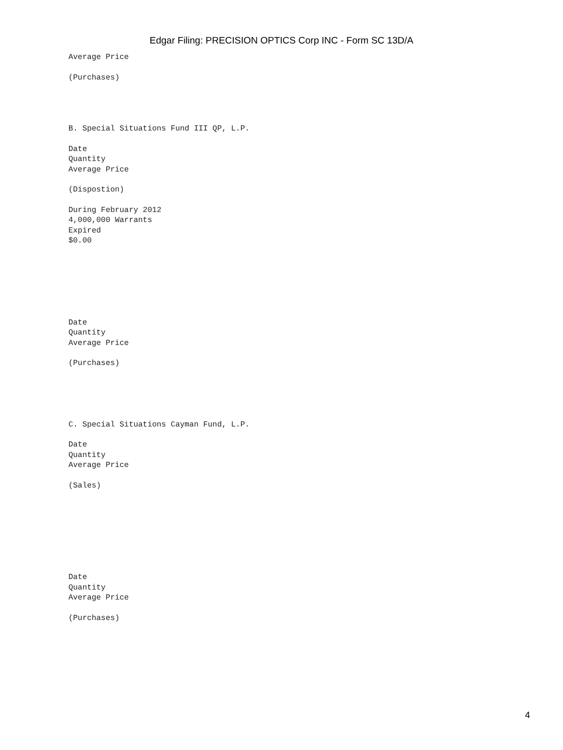Edgar Filing: PRECISION OPTICS Corp INC - Form SC 13D/A
Average Price
(Purchases)
B. Special Situations Fund III QP, L.P.
Date
Quantity
Average Price
(Dispostion)
During February 2012
4,000,000 Warrants
Expired
$0.00
Date
Quantity
Average Price
(Purchases)
C. Special Situations Cayman Fund, L.P.
Date
Quantity
Average Price
(Sales)
Date
Quantity
Average Price
(Purchases)
4